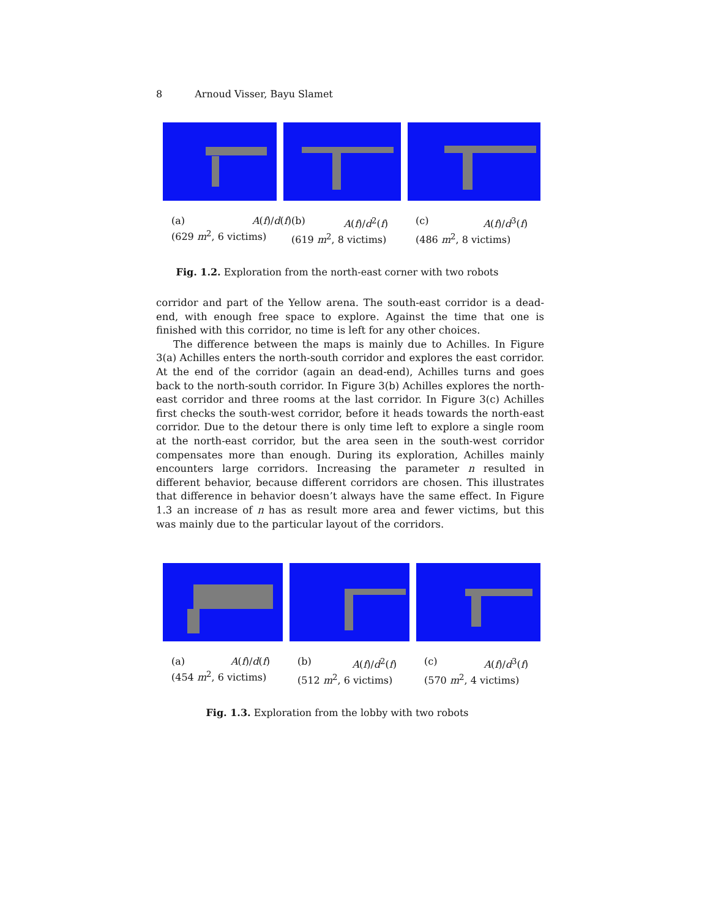8 Arnoud Visser, Bayu Slamet
(a) A(f)/d(f)
(629 m<sup>2</sup>, 6 victims)
(b) A(f)/d<sup>2</sup>(f)
(619 m<sup>2</sup>, 8 victims)
(c) A(f)/d<sup>3</sup>(f)
(486 m<sup>2</sup>, 8 victims)
Fig. 1.2. Exploration from the north-east corner with two robots
corridor and part of the Yellow arena. The south-east corridor is a dead-end, with enough free space to explore. Against the time that one is finished with this corridor, no time is left for any other choices.
The difference between the maps is mainly due to Achilles. In Figure 3(a) Achilles enters the north-south corridor and explores the east corridor. At the end of the corridor (again an dead-end), Achilles turns and goes back to the north-south corridor. In Figure 3(b) Achilles explores the north-east corridor and three rooms at the last corridor. In Figure 3(c) Achilles first checks the south-west corridor, before it heads towards the north-east corridor. Due to the detour there is only time left to explore a single room at the north-east corridor, but the area seen in the south-west corridor compensates more than enough. During its exploration, Achilles mainly encounters large corridors. Increasing the parameter n resulted in different behavior, because different corridors are chosen. This illustrates that difference in behavior doesn’t always have the same effect. In Figure 1.3 an increase of n has as result more area and fewer victims, but this was mainly due to the particular layout of the corridors.
(a) A(f)/d(f)
(454 m<sup>2</sup>, 6 victims)
(b) A(f)/d<sup>2</sup>(f)
(512 m<sup>2</sup>, 6 victims)
(c) A(f)/d<sup>3</sup>(f)
(570 m<sup>2</sup>, 4 victims)
Fig. 1.3. Exploration from the lobby with two robots